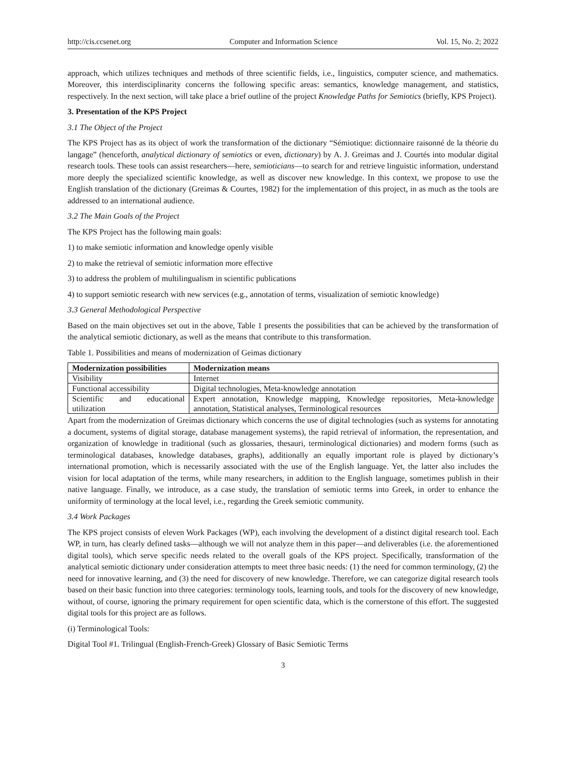http://cis.ccsenet.org Computer and Information Science Vol. 15, No. 2; 2022
approach, which utilizes techniques and methods of three scientific fields, i.e., linguistics, computer science, and mathematics. Moreover, this interdisciplinarity concerns the following specific areas: semantics, knowledge management, and statistics, respectively. In the next section, will take place a brief outline of the project Knowledge Paths for Semiotics (briefly, KPS Project).
3. Presentation of the KPS Project
3.1 The Object of the Project
The KPS Project has as its object of work the transformation of the dictionary “Sémiotique: dictionnaire raisonné de la théorie du langage” (henceforth, analytical dictionary of semiotics or even, dictionary) by A. J. Greimas and J. Courtés into modular digital research tools. These tools can assist researchers—here, semioticians—to search for and retrieve linguistic information, understand more deeply the specialized scientific knowledge, as well as discover new knowledge. In this context, we propose to use the English translation of the dictionary (Greimas & Courtes, 1982) for the implementation of this project, in as much as the tools are addressed to an international audience.
3.2 The Main Goals of the Project
The KPS Project has the following main goals:
1) to make semiotic information and knowledge openly visible
2) to make the retrieval of semiotic information more effective
3) to address the problem of multilingualism in scientific publications
4) to support semiotic research with new services (e.g., annotation of terms, visualization of semiotic knowledge)
3.3 General Methodological Perspective
Based on the main objectives set out in the above, Table 1 presents the possibilities that can be achieved by the transformation of the analytical semiotic dictionary, as well as the means that contribute to this transformation.
Table 1. Possibilities and means of modernization of Geimas dictionary
| Modernization possibilities | Modernization means |
| --- | --- |
| Visibility | Internet |
| Functional accessibility | Digital technologies, Meta-knowledge annotation |
| Scientific and educational utilization | Expert annotation, Knowledge mapping, Knowledge repositories, Meta-knowledge annotation, Statistical analyses, Terminological resources |
Apart from the modernization of Greimas dictionary which concerns the use of digital technologies (such as systems for annotating a document, systems of digital storage, database management systems), the rapid retrieval of information, the representation, and organization of knowledge in traditional (such as glossaries, thesauri, terminological dictionaries) and modern forms (such as terminological databases, knowledge databases, graphs), additionally an equally important role is played by dictionary’s international promotion, which is necessarily associated with the use of the English language. Yet, the latter also includes the vision for local adaptation of the terms, while many researchers, in addition to the English language, sometimes publish in their native language. Finally, we introduce, as a case study, the translation of semiotic terms into Greek, in order to enhance the uniformity of terminology at the local level, i.e., regarding the Greek semiotic community.
3.4 Work Packages
The KPS project consists of eleven Work Packages (WP), each involving the development of a distinct digital research tool. Each WP, in turn, has clearly defined tasks—although we will not analyze them in this paper—and deliverables (i.e. the aforementioned digital tools), which serve specific needs related to the overall goals of the KPS project. Specifically, transformation of the analytical semiotic dictionary under consideration attempts to meet three basic needs: (1) the need for common terminology, (2) the need for innovative learning, and (3) the need for discovery of new knowledge. Therefore, we can categorize digital research tools based on their basic function into three categories: terminology tools, learning tools, and tools for the discovery of new knowledge, without, of course, ignoring the primary requirement for open scientific data, which is the cornerstone of this effort. The suggested digital tools for this project are as follows.
(i) Terminological Tools:
Digital Tool #1. Trilingual (English-French-Greek) Glossary of Basic Semiotic Terms
3